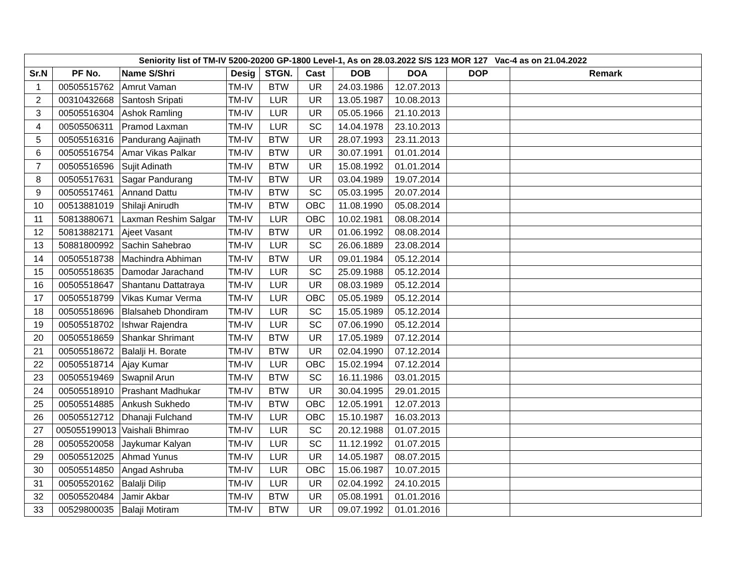| Seniority list of TM-IV 5200-20200 GP-1800 Level-1, As on 28.03.2022 S/S 123 MOR 127 Vac-4 as on 21.04.2022 | | | | | | | | | |
| Sr.N | PF No. | Name S/Shri | Desig | STGN. | Cast | DOB | DOA | DOP | Remark |
| 1 | 00505515762 | Amrut Vaman | TM-IV | BTW | UR | 24.03.1986 | 12.07.2013 | | |
| 2 | 00310432668 | Santosh Sripati | TM-IV | LUR | UR | 13.05.1987 | 10.08.2013 | | |
| 3 | 00505516304 | Ashok Ramling | TM-IV | LUR | UR | 05.05.1966 | 21.10.2013 | | |
| 4 | 00505506311 | Pramod Laxman | TM-IV | LUR | SC | 14.04.1978 | 23.10.2013 | | |
| 5 | 00505516316 | Pandurang Aajinath | TM-IV | BTW | UR | 28.07.1993 | 23.11.2013 | | |
| 6 | 00505516754 | Amar Vikas Palkar | TM-IV | BTW | UR | 30.07.1991 | 01.01.2014 | | |
| 7 | 00505516596 | Sujit Adinath | TM-IV | BTW | UR | 15.08.1992 | 01.01.2014 | | |
| 8 | 00505517631 | Sagar Pandurang | TM-IV | BTW | UR | 03.04.1989 | 19.07.2014 | | |
| 9 | 00505517461 | Annand Dattu | TM-IV | BTW | SC | 05.03.1995 | 20.07.2014 | | |
| 10 | 00513881019 | Shilaji Anirudh | TM-IV | BTW | OBC | 11.08.1990 | 05.08.2014 | | |
| 11 | 50813880671 | Laxman Reshim Salgar | TM-IV | LUR | OBC | 10.02.1981 | 08.08.2014 | | |
| 12 | 50813882171 | Ajeet Vasant | TM-IV | BTW | UR | 01.06.1992 | 08.08.2014 | | |
| 13 | 50881800992 | Sachin Sahebrao | TM-IV | LUR | SC | 26.06.1889 | 23.08.2014 | | |
| 14 | 00505518738 | Machindra Abhiman | TM-IV | BTW | UR | 09.01.1984 | 05.12.2014 | | |
| 15 | 00505518635 | Damodar Jarachand | TM-IV | LUR | SC | 25.09.1988 | 05.12.2014 | | |
| 16 | 00505518647 | Shantanu Dattatraya | TM-IV | LUR | UR | 08.03.1989 | 05.12.2014 | | |
| 17 | 00505518799 | Vikas Kumar Verma | TM-IV | LUR | OBC | 05.05.1989 | 05.12.2014 | | |
| 18 | 00505518696 | Blalsaheb Dhondiram | TM-IV | LUR | SC | 15.05.1989 | 05.12.2014 | | |
| 19 | 00505518702 | Ishwar Rajendra | TM-IV | LUR | SC | 07.06.1990 | 05.12.2014 | | |
| 20 | 00505518659 | Shankar Shrimant | TM-IV | BTW | UR | 17.05.1989 | 07.12.2014 | | |
| 21 | 00505518672 | Balalji H. Borate | TM-IV | BTW | UR | 02.04.1990 | 07.12.2014 | | |
| 22 | 00505518714 | Ajay Kumar | TM-IV | LUR | OBC | 15.02.1994 | 07.12.2014 | | |
| 23 | 00505519469 | Swapnil Arun | TM-IV | BTW | SC | 16.11.1986 | 03.01.2015 | | |
| 24 | 00505518910 | Prashant Madhukar | TM-IV | BTW | UR | 30.04.1995 | 29.01.2015 | | |
| 25 | 00505514885 | Ankush Sukhedo | TM-IV | BTW | OBC | 12.05.1991 | 12.07.2013 | | |
| 26 | 00505512712 | Dhanaji Fulchand | TM-IV | LUR | OBC | 15.10.1987 | 16.03.2013 | | |
| 27 | 005055199013 | Vaishali Bhimrao | TM-IV | LUR | SC | 20.12.1988 | 01.07.2015 | | |
| 28 | 00505520058 | Jaykumar Kalyan | TM-IV | LUR | SC | 11.12.1992 | 01.07.2015 | | |
| 29 | 00505512025 | Ahmad Yunus | TM-IV | LUR | UR | 14.05.1987 | 08.07.2015 | | |
| 30 | 00505514850 | Angad Ashruba | TM-IV | LUR | OBC | 15.06.1987 | 10.07.2015 | | |
| 31 | 00505520162 | Balalji Dilip | TM-IV | LUR | UR | 02.04.1992 | 24.10.2015 | | |
| 32 | 00505520484 | Jamir Akbar | TM-IV | BTW | UR | 05.08.1991 | 01.01.2016 | | |
| 33 | 00529800035 | Balaji Motiram | TM-IV | BTW | UR | 09.07.1992 | 01.01.2016 | | |